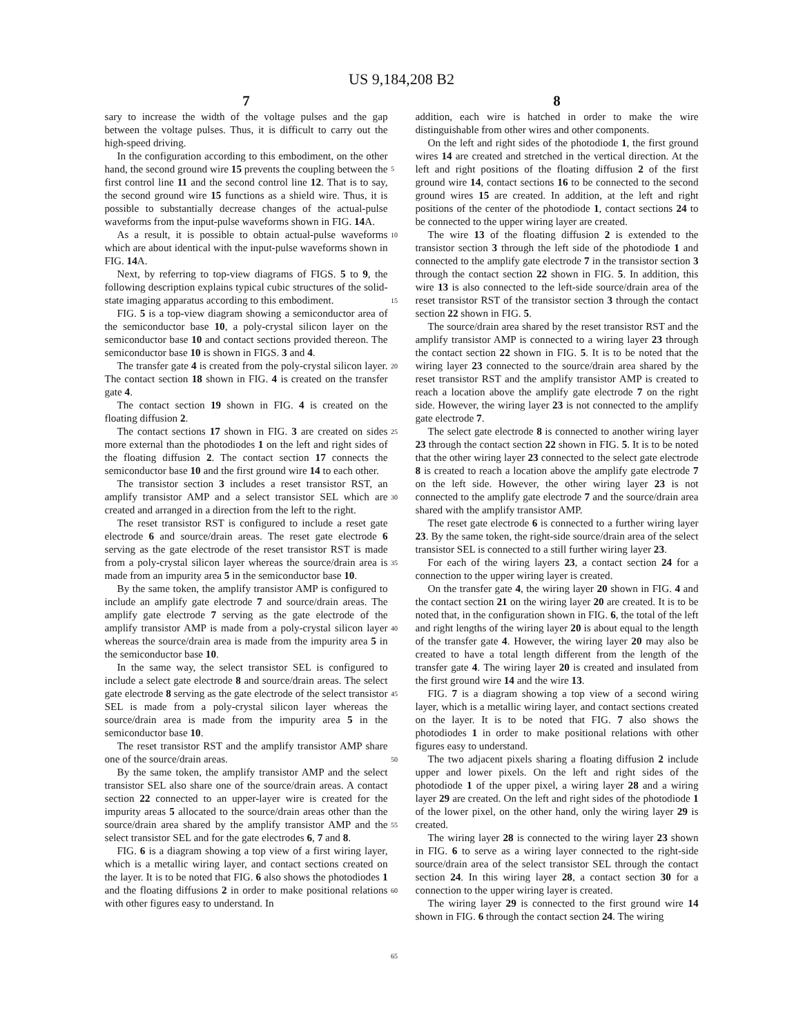US 9,184,208 B2
7 8
sary to increase the width of the voltage pulses and the gap between the voltage pulses. Thus, it is difficult to carry out the high-speed driving.
In the configuration according to this embodiment, on the other hand, the second ground wire 15 prevents the coupling between the first control line 11 and the second control line 12. That is to say, the second ground wire 15 functions as a shield wire. Thus, it is possible to substantially decrease changes of the actual-pulse waveforms from the input-pulse waveforms shown in FIG. 14 A.
As a result, it is possible to obtain actual-pulse waveforms which are about identical with the input-pulse waveforms shown in FIG. 14 A.
Next, by referring to top-view diagrams of FIGS. 5 to 9, the following description explains typical cubic structures of the solid-state imaging apparatus according to this embodiment.
FIG. 5 is a top-view diagram showing a semiconductor area of the semiconductor base 10, a poly-crystal silicon layer on the semiconductor base 10 and contact sections provided thereon. The semiconductor base 10 is shown in FIGS. 3 and 4.
The transfer gate 4 is created from the poly-crystal silicon layer. The contact section 18 shown in FIG. 4 is created on the transfer gate 4.
The contact section 19 shown in FIG. 4 is created on the floating diffusion 2.
The contact sections 17 shown in FIG. 3 are created on sides more external than the photodiodes 1 on the left and right sides of the floating diffusion 2. The contact section 17 connects the semiconductor base 10 and the first ground wire 14 to each other.
The transistor section 3 includes a reset transistor RST, an amplify transistor AMP and a select transistor SEL which are created and arranged in a direction from the left to the right.
The reset transistor RST is configured to include a reset gate electrode 6 and source/drain areas. The reset gate electrode 6 serving as the gate electrode of the reset transistor RST is made from a poly-crystal silicon layer whereas the source/drain area is made from an impurity area 5 in the semiconductor base 10.
By the same token, the amplify transistor AMP is configured to include an amplify gate electrode 7 and source/drain areas. The amplify gate electrode 7 serving as the gate electrode of the amplify transistor AMP is made from a poly-crystal silicon layer whereas the source/drain area is made from the impurity area 5 in the semiconductor base 10.
In the same way, the select transistor SEL is configured to include a select gate electrode 8 and source/drain areas. The select gate electrode 8 serving as the gate electrode of the select transistor SEL is made from a poly-crystal silicon layer whereas the source/drain area is made from the impurity area 5 in the semiconductor base 10.
The reset transistor RST and the amplify transistor AMP share one of the source/drain areas.
By the same token, the amplify transistor AMP and the select transistor SEL also share one of the source/drain areas. A contact section 22 connected to an upper-layer wire is created for the impurity areas 5 allocated to the source/drain areas other than the source/drain area shared by the amplify transistor AMP and the select transistor SEL and for the gate electrodes 6, 7 and 8.
FIG. 6 is a diagram showing a top view of a first wiring layer, which is a metallic wiring layer, and contact sections created on the layer. It is to be noted that FIG. 6 also shows the photodiodes 1 and the floating diffusions 2 in order to make positional relations with other figures easy to understand. In
addition, each wire is hatched in order to make the wire distinguishable from other wires and other components.
On the left and right sides of the photodiode 1, the first ground wires 14 are created and stretched in the vertical direction. At the left and right positions of the floating diffusion 2 of the first ground wire 14, contact sections 16 to be connected to the second ground wires 15 are created. In addition, at the left and right positions of the center of the photodiode 1, contact sections 24 to be connected to the upper wiring layer are created.
The wire 13 of the floating diffusion 2 is extended to the transistor section 3 through the left side of the photodiode 1 and connected to the amplify gate electrode 7 in the transistor section 3 through the contact section 22 shown in FIG. 5. In addition, this wire 13 is also connected to the left-side source/drain area of the reset transistor RST of the transistor section 3 through the contact section 22 shown in FIG. 5.
The source/drain area shared by the reset transistor RST and the amplify transistor AMP is connected to a wiring layer 23 through the contact section 22 shown in FIG. 5. It is to be noted that the wiring layer 23 connected to the source/drain area shared by the reset transistor RST and the amplify transistor AMP is created to reach a location above the amplify gate electrode 7 on the right side. However, the wiring layer 23 is not connected to the amplify gate electrode 7.
The select gate electrode 8 is connected to another wiring layer 23 through the contact section 22 shown in FIG. 5. It is to be noted that the other wiring layer 23 connected to the select gate electrode 8 is created to reach a location above the amplify gate electrode 7 on the left side. However, the other wiring layer 23 is not connected to the amplify gate electrode 7 and the source/drain area shared with the amplify transistor AMP.
The reset gate electrode 6 is connected to a further wiring layer 23. By the same token, the right-side source/drain area of the select transistor SEL is connected to a still further wiring layer 23.
For each of the wiring layers 23, a contact section 24 for a connection to the upper wiring layer is created.
On the transfer gate 4, the wiring layer 20 shown in FIG. 4 and the contact section 21 on the wiring layer 20 are created. It is to be noted that, in the configuration shown in FIG. 6, the total of the left and right lengths of the wiring layer 20 is about equal to the length of the transfer gate 4. However, the wiring layer 20 may also be created to have a total length different from the length of the transfer gate 4. The wiring layer 20 is created and insulated from the first ground wire 14 and the wire 13.
FIG. 7 is a diagram showing a top view of a second wiring layer, which is a metallic wiring layer, and contact sections created on the layer. It is to be noted that FIG. 7 also shows the photodiodes 1 in order to make positional relations with other figures easy to understand.
The two adjacent pixels sharing a floating diffusion 2 include upper and lower pixels. On the left and right sides of the photodiode 1 of the upper pixel, a wiring layer 28 and a wiring layer 29 are created. On the left and right sides of the photodiode 1 of the lower pixel, on the other hand, only the wiring layer 29 is created.
The wiring layer 28 is connected to the wiring layer 23 shown in FIG. 6 to serve as a wiring layer connected to the right-side source/drain area of the select transistor SEL through the contact section 24. In this wiring layer 28, a contact section 30 for a connection to the upper wiring layer is created.
The wiring layer 29 is connected to the first ground wire 14 shown in FIG. 6 through the contact section 24. The wiring
5
10
15
20
25
30
35
40
45
50
55
60
65